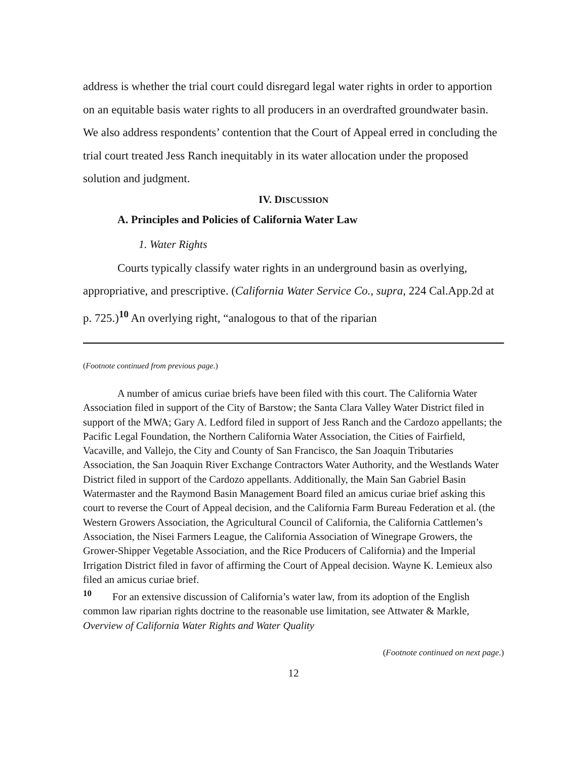address is whether the trial court could disregard legal water rights in order to apportion on an equitable basis water rights to all producers in an overdrafted groundwater basin. We also address respondents’ contention that the Court of Appeal erred in concluding the trial court treated Jess Ranch inequitably in its water allocation under the proposed solution and judgment.
IV. DISCUSSION
A. Principles and Policies of California Water Law
1. Water Rights
Courts typically classify water rights in an underground basin as overlying, appropriative, and prescriptive. (California Water Service Co., supra, 224 Cal.App.2d at p. 725.)<sup>10</sup> An overlying right, “analogous to that of the riparian
(Footnote continued from previous page.)
A number of amicus curiae briefs have been filed with this court. The California Water Association filed in support of the City of Barstow; the Santa Clara Valley Water District filed in support of the MWA; Gary A. Ledford filed in support of Jess Ranch and the Cardozo appellants; the Pacific Legal Foundation, the Northern California Water Association, the Cities of Fairfield, Vacaville, and Vallejo, the City and County of San Francisco, the San Joaquin Tributaries Association, the San Joaquin River Exchange Contractors Water Authority, and the Westlands Water District filed in support of the Cardozo appellants. Additionally, the Main San Gabriel Basin Watermaster and the Raymond Basin Management Board filed an amicus curiae brief asking this court to reverse the Court of Appeal decision, and the California Farm Bureau Federation et al. (the Western Growers Association, the Agricultural Council of California, the California Cattlemen’s Association, the Nisei Farmers League, the California Association of Winegrape Growers, the Grower-Shipper Vegetable Association, and the Rice Producers of California) and the Imperial Irrigation District filed in favor of affirming the Court of Appeal decision. Wayne K. Lemieux also filed an amicus curiae brief.
<sup>10</sup> For an extensive discussion of California’s water law, from its adoption of the English common law riparian rights doctrine to the reasonable use limitation, see Attwater & Markle, Overview of California Water Rights and Water Quality
(Footnote continued on next page.)
12